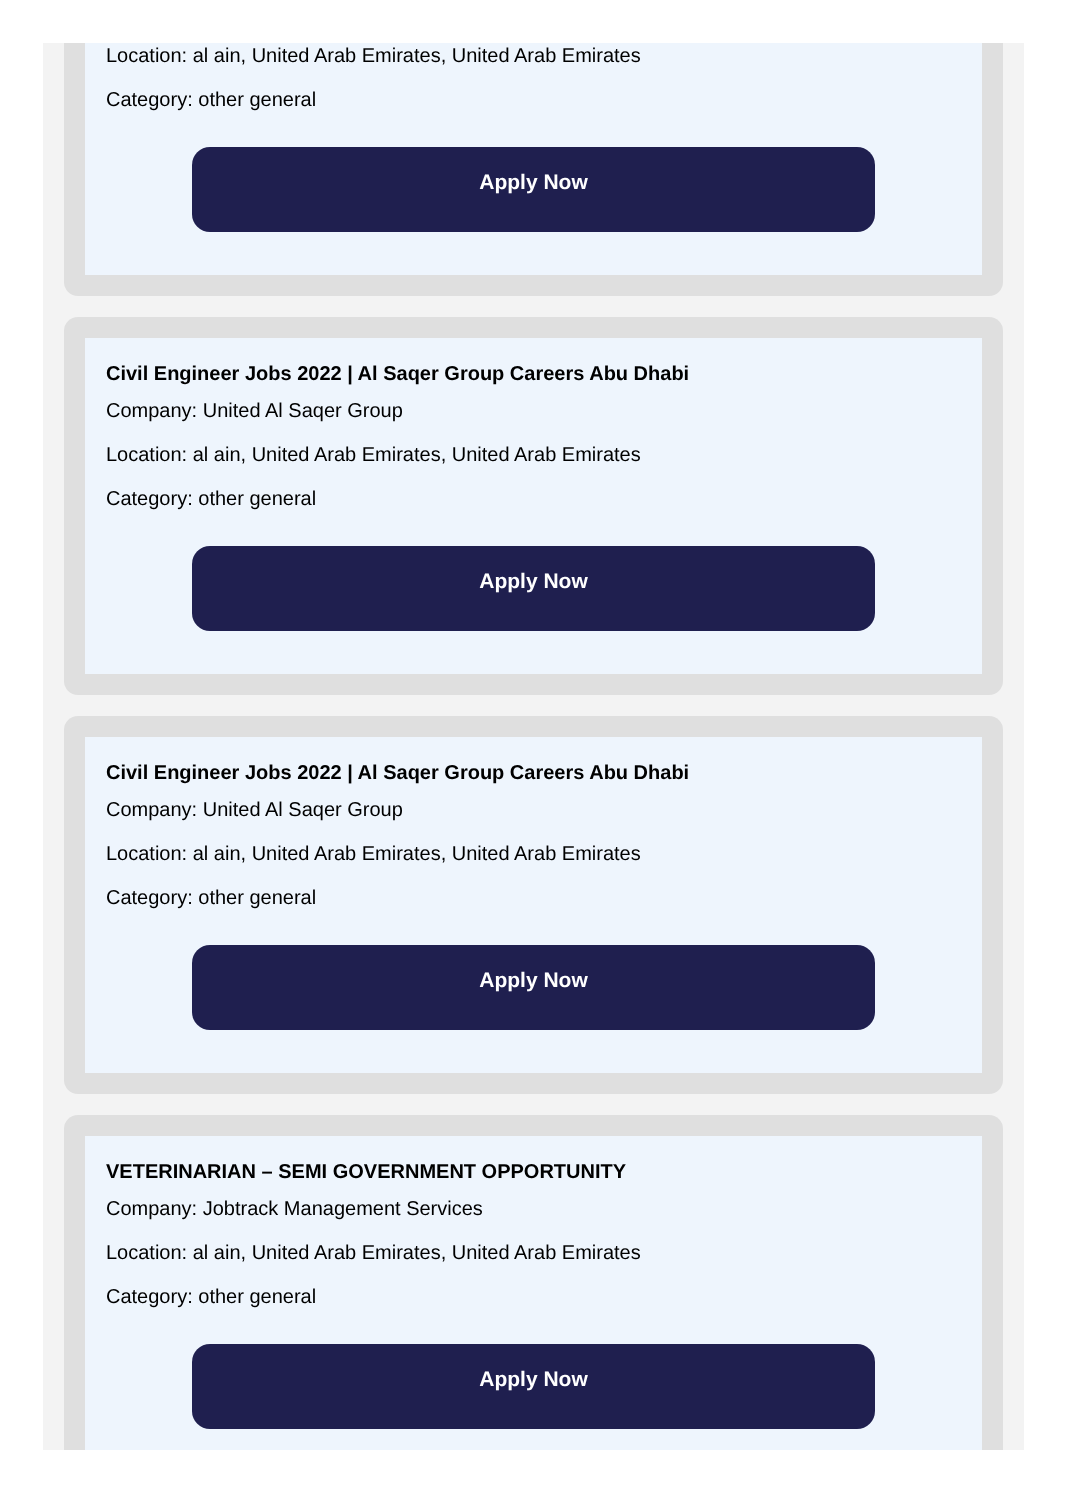Location: al ain, United Arab Emirates, United Arab Emirates
Category: other general
Apply Now
Civil Engineer Jobs 2022 | Al Saqer Group Careers Abu Dhabi
Company: United Al Saqer Group
Location: al ain, United Arab Emirates, United Arab Emirates
Category: other general
Apply Now
Civil Engineer Jobs 2022 | Al Saqer Group Careers Abu Dhabi
Company: United Al Saqer Group
Location: al ain, United Arab Emirates, United Arab Emirates
Category: other general
Apply Now
VETERINARIAN – SEMI GOVERNMENT OPPORTUNITY
Company: Jobtrack Management Services
Location: al ain, United Arab Emirates, United Arab Emirates
Category: other general
Apply Now